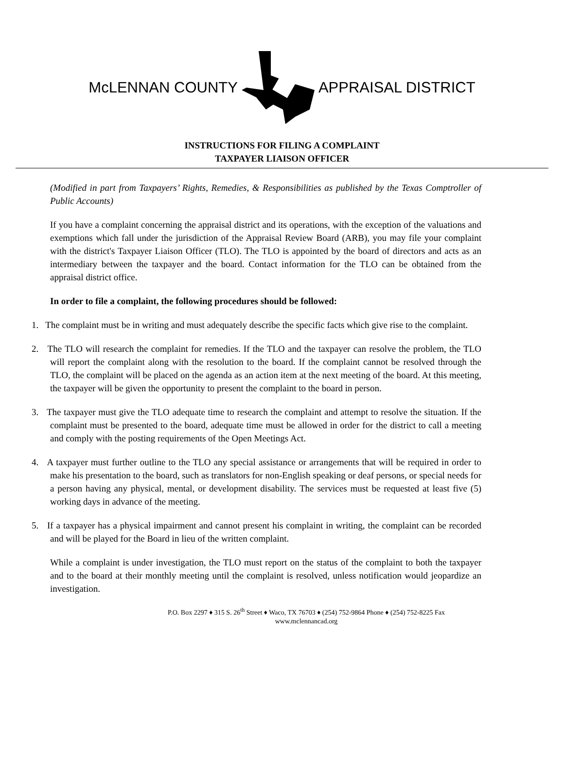McLENNAN COUNTY APPRAISAL DISTRICT
INSTRUCTIONS FOR FILING A COMPLAINT
TAXPAYER LIAISON OFFICER
(Modified in part from Taxpayers’ Rights, Remedies, & Responsibilities as published by the Texas Comptroller of Public Accounts)
If you have a complaint concerning the appraisal district and its operations, with the exception of the valuations and exemptions which fall under the jurisdiction of the Appraisal Review Board (ARB), you may file your complaint with the district's Taxpayer Liaison Officer (TLO). The TLO is appointed by the board of directors and acts as an intermediary between the taxpayer and the board. Contact information for the TLO can be obtained from the appraisal district office.
In order to file a complaint, the following procedures should be followed:
1. The complaint must be in writing and must adequately describe the specific facts which give rise to the complaint.
2. The TLO will research the complaint for remedies. If the TLO and the taxpayer can resolve the problem, the TLO will report the complaint along with the resolution to the board. If the complaint cannot be resolved through the TLO, the complaint will be placed on the agenda as an action item at the next meeting of the board. At this meeting, the taxpayer will be given the opportunity to present the complaint to the board in person.
3. The taxpayer must give the TLO adequate time to research the complaint and attempt to resolve the situation. If the complaint must be presented to the board, adequate time must be allowed in order for the district to call a meeting and comply with the posting requirements of the Open Meetings Act.
4. A taxpayer must further outline to the TLO any special assistance or arrangements that will be required in order to make his presentation to the board, such as translators for non-English speaking or deaf persons, or special needs for a person having any physical, mental, or development disability. The services must be requested at least five (5) working days in advance of the meeting.
5. If a taxpayer has a physical impairment and cannot present his complaint in writing, the complaint can be recorded and will be played for the Board in lieu of the written complaint.
While a complaint is under investigation, the TLO must report on the status of the complaint to both the taxpayer and to the board at their monthly meeting until the complaint is resolved, unless notification would jeopardize an investigation.
P.O. Box 2297 ♦ 315 S. 26<sup>th</sup> Street ♦ Waco, TX 76703 ♦ (254) 752-9864 Phone ♦ (254) 752-8225 Fax
www.mclennancad.org